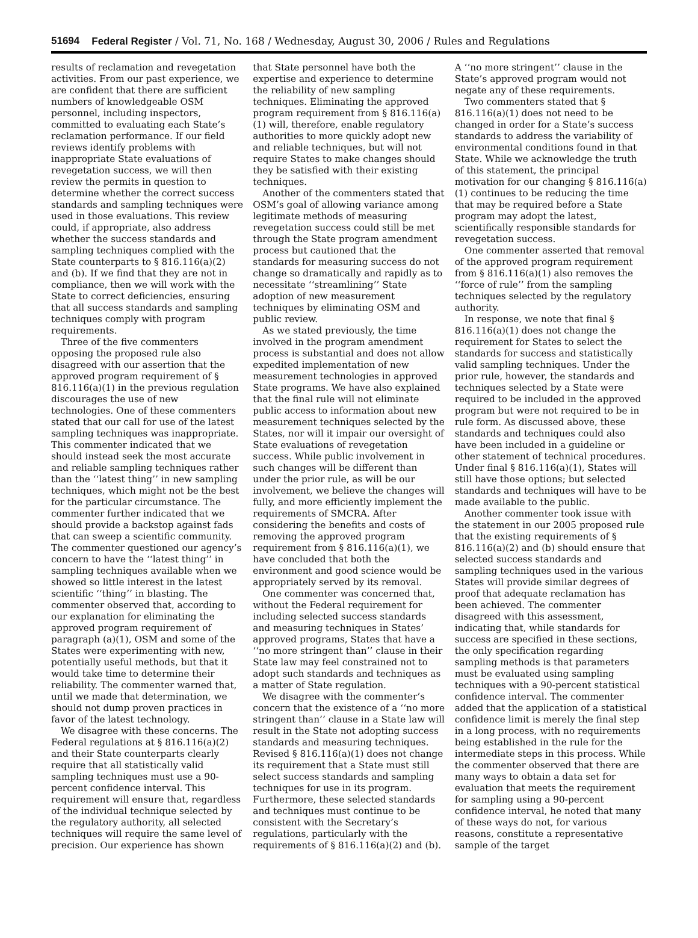51694 Federal Register / Vol. 71, No. 168 / Wednesday, August 30, 2006 / Rules and Regulations
results of reclamation and revegetation activities. From our past experience, we are confident that there are sufficient numbers of knowledgeable OSM personnel, including inspectors, committed to evaluating each State’s reclamation performance. If our field reviews identify problems with inappropriate State evaluations of revegetation success, we will then review the permits in question to determine whether the correct success standards and sampling techniques were used in those evaluations. This review could, if appropriate, also address whether the success standards and sampling techniques complied with the State counterparts to § 816.116(a)(2) and (b). If we find that they are not in compliance, then we will work with the State to correct deficiencies, ensuring that all success standards and sampling techniques comply with program requirements.
Three of the five commenters opposing the proposed rule also disagreed with our assertion that the approved program requirement of § 816.116(a)(1) in the previous regulation discourages the use of new technologies. One of these commenters stated that our call for use of the latest sampling techniques was inappropriate. This commenter indicated that we should instead seek the most accurate and reliable sampling techniques rather than the ‘‘latest thing’’ in new sampling techniques, which might not be the best for the particular circumstance. The commenter further indicated that we should provide a backstop against fads that can sweep a scientific community. The commenter questioned our agency’s concern to have the ‘‘latest thing’’ in sampling techniques available when we showed so little interest in the latest scientific ‘‘thing’’ in blasting. The commenter observed that, according to our explanation for eliminating the approved program requirement of paragraph (a)(1), OSM and some of the States were experimenting with new, potentially useful methods, but that it would take time to determine their reliability. The commenter warned that, until we made that determination, we should not dump proven practices in favor of the latest technology.
We disagree with these concerns. The Federal regulations at § 816.116(a)(2) and their State counterparts clearly require that all statistically valid sampling techniques must use a 90-percent confidence interval. This requirement will ensure that, regardless of the individual technique selected by the regulatory authority, all selected techniques will require the same level of precision. Our experience has shown that State personnel have both the expertise and experience to determine the reliability of new sampling techniques. Eliminating the approved program requirement from § 816.116(a)(1) will, therefore, enable regulatory authorities to more quickly adopt new and reliable techniques, but will not require States to make changes should they be satisfied with their existing techniques.
Another of the commenters stated that OSM’s goal of allowing variance among legitimate methods of measuring revegetation success could still be met through the State program amendment process but cautioned that the standards for measuring success do not change so dramatically and rapidly as to necessitate ‘‘streamlining’’ State adoption of new measurement techniques by eliminating OSM and public review.
As we stated previously, the time involved in the program amendment process is substantial and does not allow expedited implementation of new measurement technologies in approved State programs. We have also explained that the final rule will not eliminate public access to information about new measurement techniques selected by the States, nor will it impair our oversight of State evaluations of revegetation success. While public involvement in such changes will be different than under the prior rule, as will be our involvement, we believe the changes will fully, and more efficiently implement the requirements of SMCRA. After considering the benefits and costs of removing the approved program requirement from § 816.116(a)(1), we have concluded that both the environment and good science would be appropriately served by its removal.
One commenter was concerned that, without the Federal requirement for including selected success standards and measuring techniques in States’ approved programs, States that have a ‘‘no more stringent than’’ clause in their State law may feel constrained not to adopt such standards and techniques as a matter of State regulation.
We disagree with the commenter’s concern that the existence of a ‘‘no more stringent than’’ clause in a State law will result in the State not adopting success standards and measuring techniques. Revised § 816.116(a)(1) does not change its requirement that a State must still select success standards and sampling techniques for use in its program. Furthermore, these selected standards and techniques must continue to be consistent with the Secretary’s regulations, particularly with the requirements of § 816.116(a)(2) and (b). A ‘‘no more stringent’’ clause in the State’s approved program would not negate any of these requirements.
Two commenters stated that § 816.116(a)(1) does not need to be changed in order for a State’s success standards to address the variability of environmental conditions found in that State. While we acknowledge the truth of this statement, the principal motivation for our changing § 816.116(a)(1) continues to be reducing the time that may be required before a State program may adopt the latest, scientifically responsible standards for revegetation success.
One commenter asserted that removal of the approved program requirement from § 816.116(a)(1) also removes the ‘‘force of rule’’ from the sampling techniques selected by the regulatory authority.
In response, we note that final § 816.116(a)(1) does not change the requirement for States to select the standards for success and statistically valid sampling techniques. Under the prior rule, however, the standards and techniques selected by a State were required to be included in the approved program but were not required to be in rule form. As discussed above, these standards and techniques could also have been included in a guideline or other statement of technical procedures. Under final § 816.116(a)(1), States will still have those options; but selected standards and techniques will have to be made available to the public.
Another commenter took issue with the statement in our 2005 proposed rule that the existing requirements of § 816.116(a)(2) and (b) should ensure that selected success standards and sampling techniques used in the various States will provide similar degrees of proof that adequate reclamation has been achieved. The commenter disagreed with this assessment, indicating that, while standards for success are specified in these sections, the only specification regarding sampling methods is that parameters must be evaluated using sampling techniques with a 90-percent statistical confidence interval. The commenter added that the application of a statistical confidence limit is merely the final step in a long process, with no requirements being established in the rule for the intermediate steps in this process. While the commenter observed that there are many ways to obtain a data set for evaluation that meets the requirement for sampling using a 90-percent confidence interval, he noted that many of these ways do not, for various reasons, constitute a representative sample of the target